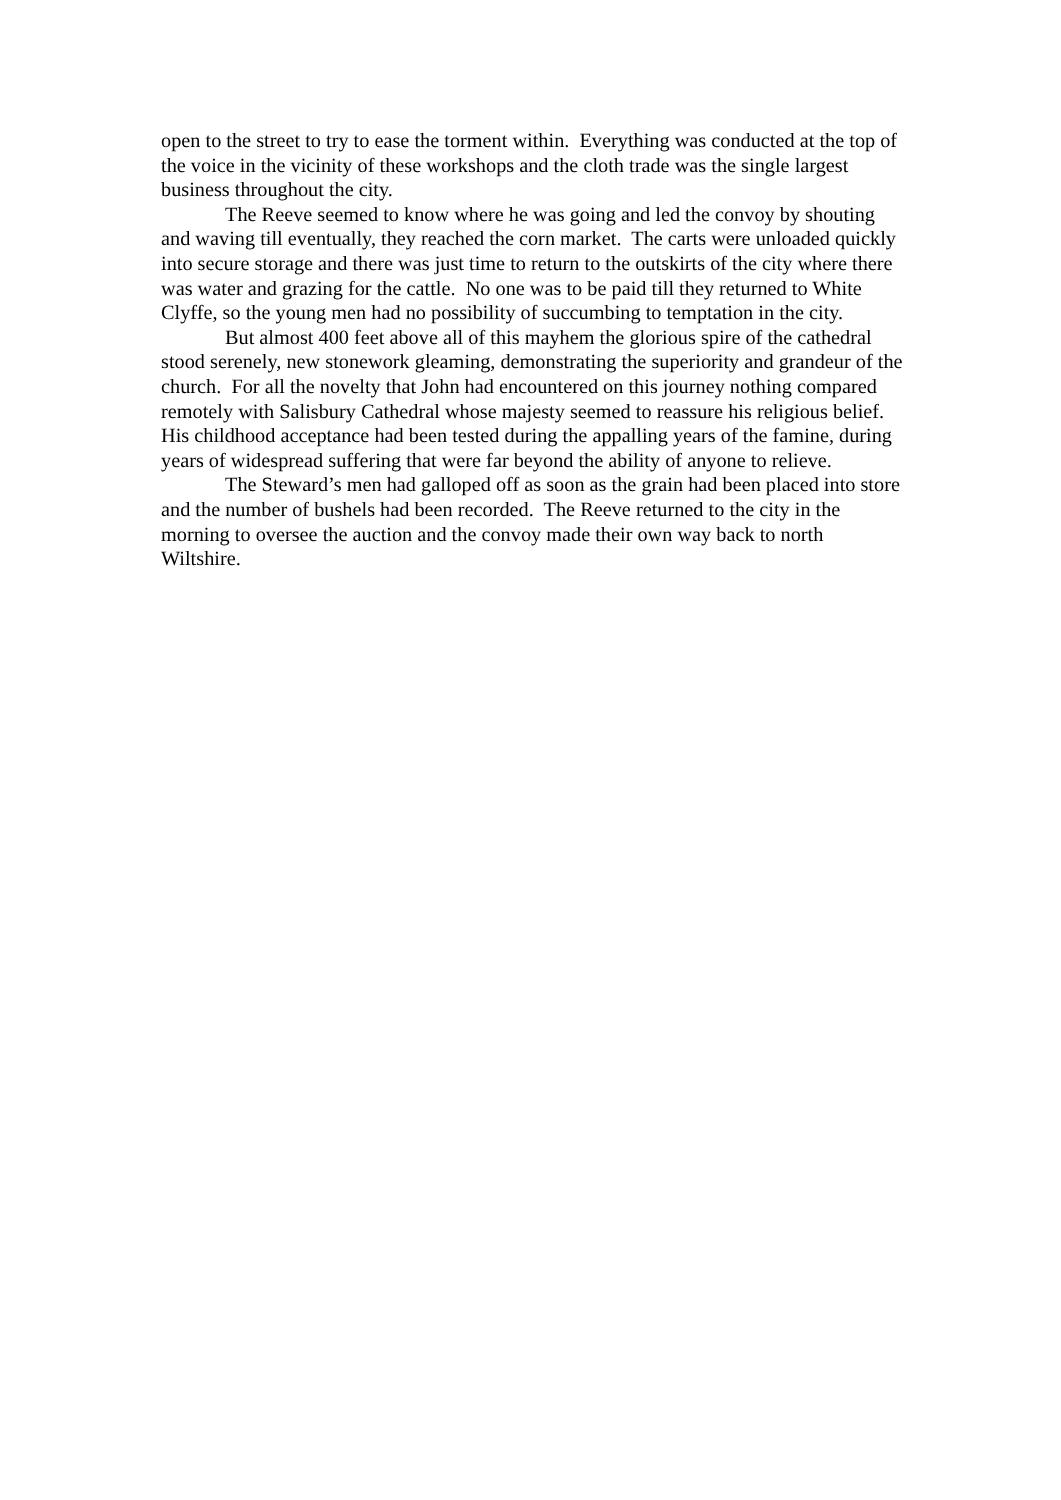open to the street to try to ease the torment within. Everything was conducted at the top of the voice in the vicinity of these workshops and the cloth trade was the single largest business throughout the city.
The Reeve seemed to know where he was going and led the convoy by shouting and waving till eventually, they reached the corn market. The carts were unloaded quickly into secure storage and there was just time to return to the outskirts of the city where there was water and grazing for the cattle. No one was to be paid till they returned to White Clyffe, so the young men had no possibility of succumbing to temptation in the city.
But almost 400 feet above all of this mayhem the glorious spire of the cathedral stood serenely, new stonework gleaming, demonstrating the superiority and grandeur of the church. For all the novelty that John had encountered on this journey nothing compared remotely with Salisbury Cathedral whose majesty seemed to reassure his religious belief. His childhood acceptance had been tested during the appalling years of the famine, during years of widespread suffering that were far beyond the ability of anyone to relieve.
The Steward’s men had galloped off as soon as the grain had been placed into store and the number of bushels had been recorded. The Reeve returned to the city in the morning to oversee the auction and the convoy made their own way back to north Wiltshire.